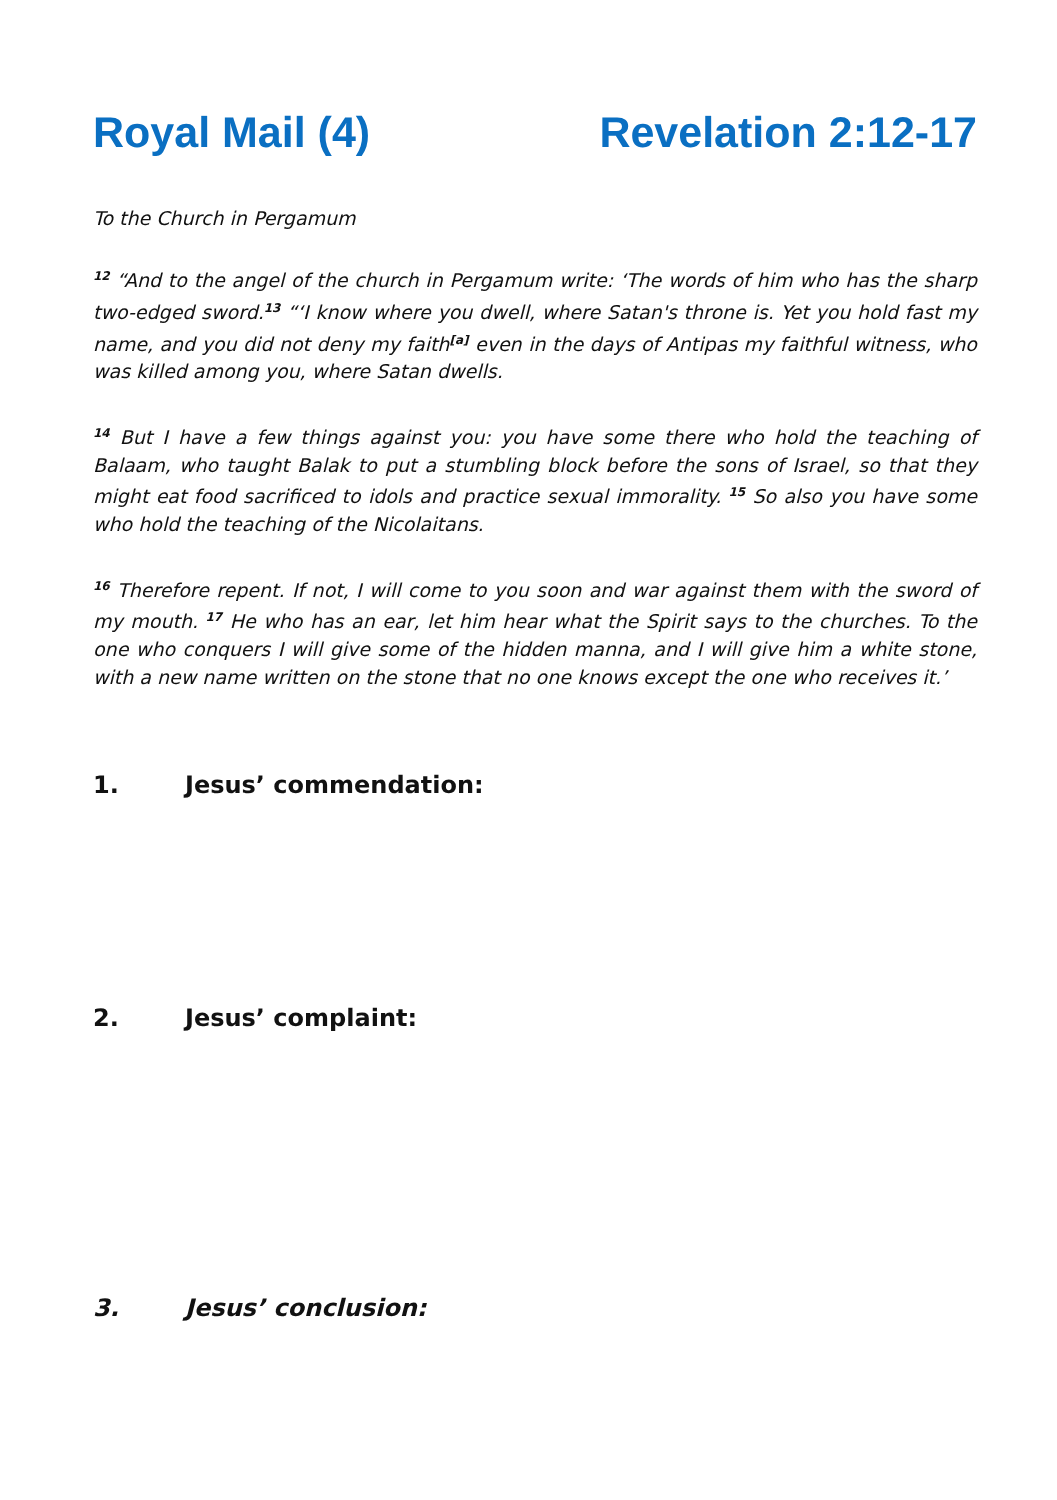Royal Mail (4) Revelation 2:12-17
To the Church in Pergamum
<sup>12</sup> “And to the angel of the church in Pergamum write: ‘The words of him who has the sharp two-edged sword.<sup>13</sup> “‘I know where you dwell, where Satan's throne is. Yet you hold fast my name, and you did not deny my faith<sup>[a]</sup> even in the days of Antipas my faithful witness, who was killed among you, where Satan dwells.
<sup>14</sup> But I have a few things against you: you have some there who hold the teaching of Balaam, who taught Balak to put a stumbling block before the sons of Israel, so that they might eat food sacrificed to idols and practice sexual immorality. <sup>15</sup> So also you have some who hold the teaching of the Nicolaitans.
<sup>16</sup> Therefore repent. If not, I will come to you soon and war against them with the sword of my mouth. <sup>17</sup> He who has an ear, let him hear what the Spirit says to the churches. To the one who conquers I will give some of the hidden manna, and I will give him a white stone, with a new name written on the stone that no one knows except the one who receives it.’
1. Jesus’ commendation:
2. Jesus’ complaint:
3. Jesus’ conclusion: